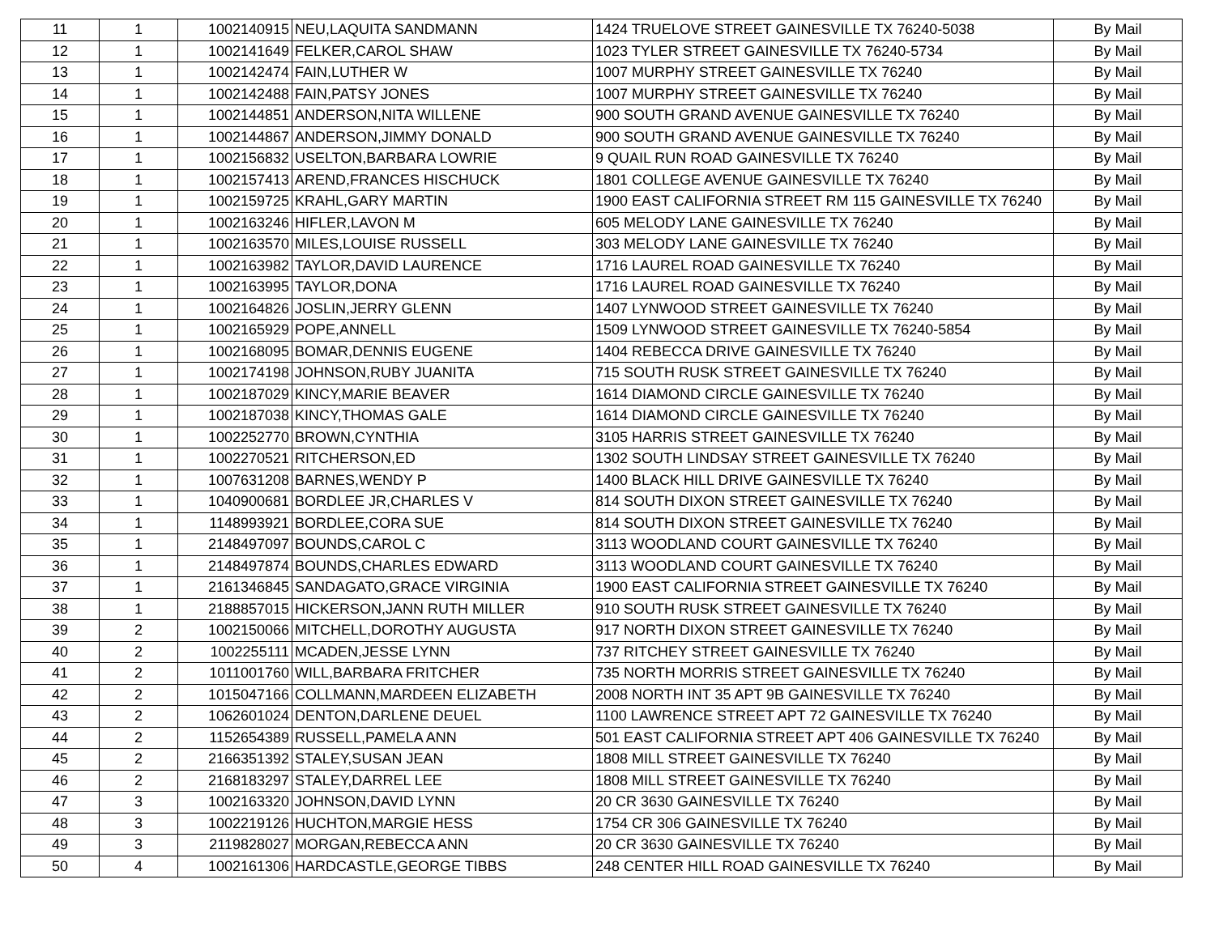| 11 | 1 | 1002140915 | NEU,LAQUITA SANDMANN | 1424 TRUELOVE STREET GAINESVILLE TX 76240-5038 | By Mail |
| 12 | 1 | 1002141649 | FELKER,CAROL SHAW | 1023 TYLER STREET GAINESVILLE TX 76240-5734 | By Mail |
| 13 | 1 | 1002142474 | FAIN,LUTHER W | 1007 MURPHY STREET GAINESVILLE TX 76240 | By Mail |
| 14 | 1 | 1002142488 | FAIN,PATSY JONES | 1007 MURPHY STREET GAINESVILLE TX 76240 | By Mail |
| 15 | 1 | 1002144851 | ANDERSON,NITA WILLENE | 900 SOUTH GRAND AVENUE GAINESVILLE TX 76240 | By Mail |
| 16 | 1 | 1002144867 | ANDERSON,JIMMY DONALD | 900 SOUTH GRAND AVENUE GAINESVILLE TX 76240 | By Mail |
| 17 | 1 | 1002156832 | USELTON,BARBARA LOWRIE | 9 QUAIL RUN ROAD GAINESVILLE TX 76240 | By Mail |
| 18 | 1 | 1002157413 | AREND,FRANCES HISCHUCK | 1801 COLLEGE AVENUE GAINESVILLE TX 76240 | By Mail |
| 19 | 1 | 1002159725 | KRAHL,GARY MARTIN | 1900 EAST CALIFORNIA STREET RM 115 GAINESVILLE TX 76240 | By Mail |
| 20 | 1 | 1002163246 | HIFLER,LAVON M | 605 MELODY LANE GAINESVILLE TX 76240 | By Mail |
| 21 | 1 | 1002163570 | MILES,LOUISE RUSSELL | 303 MELODY LANE GAINESVILLE TX 76240 | By Mail |
| 22 | 1 | 1002163982 | TAYLOR,DAVID LAURENCE | 1716 LAUREL ROAD GAINESVILLE TX 76240 | By Mail |
| 23 | 1 | 1002163995 | TAYLOR,DONA | 1716 LAUREL ROAD GAINESVILLE TX 76240 | By Mail |
| 24 | 1 | 1002164826 | JOSLIN,JERRY GLENN | 1407 LYNWOOD STREET GAINESVILLE TX 76240 | By Mail |
| 25 | 1 | 1002165929 | POPE,ANNELL | 1509 LYNWOOD STREET GAINESVILLE TX 76240-5854 | By Mail |
| 26 | 1 | 1002168095 | BOMAR,DENNIS EUGENE | 1404 REBECCA DRIVE GAINESVILLE TX 76240 | By Mail |
| 27 | 1 | 1002174198 | JOHNSON,RUBY JUANITA | 715 SOUTH RUSK STREET GAINESVILLE TX 76240 | By Mail |
| 28 | 1 | 1002187029 | KINCY,MARIE BEAVER | 1614 DIAMOND CIRCLE GAINESVILLE TX 76240 | By Mail |
| 29 | 1 | 1002187038 | KINCY,THOMAS GALE | 1614 DIAMOND CIRCLE GAINESVILLE TX 76240 | By Mail |
| 30 | 1 | 1002252770 | BROWN,CYNTHIA | 3105 HARRIS STREET GAINESVILLE TX 76240 | By Mail |
| 31 | 1 | 1002270521 | RITCHERSON,ED | 1302 SOUTH LINDSAY STREET GAINESVILLE TX 76240 | By Mail |
| 32 | 1 | 1007631208 | BARNES,WENDY P | 1400 BLACK HILL DRIVE GAINESVILLE TX 76240 | By Mail |
| 33 | 1 | 1040900681 | BORDLEE JR,CHARLES V | 814 SOUTH DIXON STREET GAINESVILLE TX 76240 | By Mail |
| 34 | 1 | 1148993921 | BORDLEE,CORA SUE | 814 SOUTH DIXON STREET GAINESVILLE TX 76240 | By Mail |
| 35 | 1 | 2148497097 | BOUNDS,CAROL C | 3113 WOODLAND COURT GAINESVILLE TX 76240 | By Mail |
| 36 | 1 | 2148497874 | BOUNDS,CHARLES EDWARD | 3113 WOODLAND COURT GAINESVILLE TX 76240 | By Mail |
| 37 | 1 | 2161346845 | SANDAGATO,GRACE VIRGINIA | 1900 EAST CALIFORNIA STREET GAINESVILLE TX 76240 | By Mail |
| 38 | 1 | 2188857015 | HICKERSON,JANN RUTH MILLER | 910 SOUTH RUSK STREET GAINESVILLE TX 76240 | By Mail |
| 39 | 2 | 1002150066 | MITCHELL,DOROTHY AUGUSTA | 917 NORTH DIXON STREET GAINESVILLE TX 76240 | By Mail |
| 40 | 2 | 1002255111 | MCADEN,JESSE LYNN | 737 RITCHEY STREET GAINESVILLE TX 76240 | By Mail |
| 41 | 2 | 1011001760 | WILL,BARBARA FRITCHER | 735 NORTH MORRIS STREET GAINESVILLE TX 76240 | By Mail |
| 42 | 2 | 1015047166 | COLLMANN,MARDEEN ELIZABETH | 2008 NORTH INT 35 APT 9B GAINESVILLE TX 76240 | By Mail |
| 43 | 2 | 1062601024 | DENTON,DARLENE DEUEL | 1100 LAWRENCE STREET APT 72 GAINESVILLE TX 76240 | By Mail |
| 44 | 2 | 1152654389 | RUSSELL,PAMELA ANN | 501 EAST CALIFORNIA STREET APT 406 GAINESVILLE TX 76240 | By Mail |
| 45 | 2 | 2166351392 | STALEY,SUSAN JEAN | 1808 MILL STREET GAINESVILLE TX 76240 | By Mail |
| 46 | 2 | 2168183297 | STALEY,DARREL LEE | 1808 MILL STREET GAINESVILLE TX 76240 | By Mail |
| 47 | 3 | 1002163320 | JOHNSON,DAVID LYNN | 20 CR 3630 GAINESVILLE TX 76240 | By Mail |
| 48 | 3 | 1002219126 | HUCHTON,MARGIE HESS | 1754 CR 306 GAINESVILLE TX 76240 | By Mail |
| 49 | 3 | 2119828027 | MORGAN,REBECCA ANN | 20 CR 3630 GAINESVILLE TX 76240 | By Mail |
| 50 | 4 | 1002161306 | HARDCASTLE,GEORGE TIBBS | 248 CENTER HILL ROAD GAINESVILLE TX 76240 | By Mail |